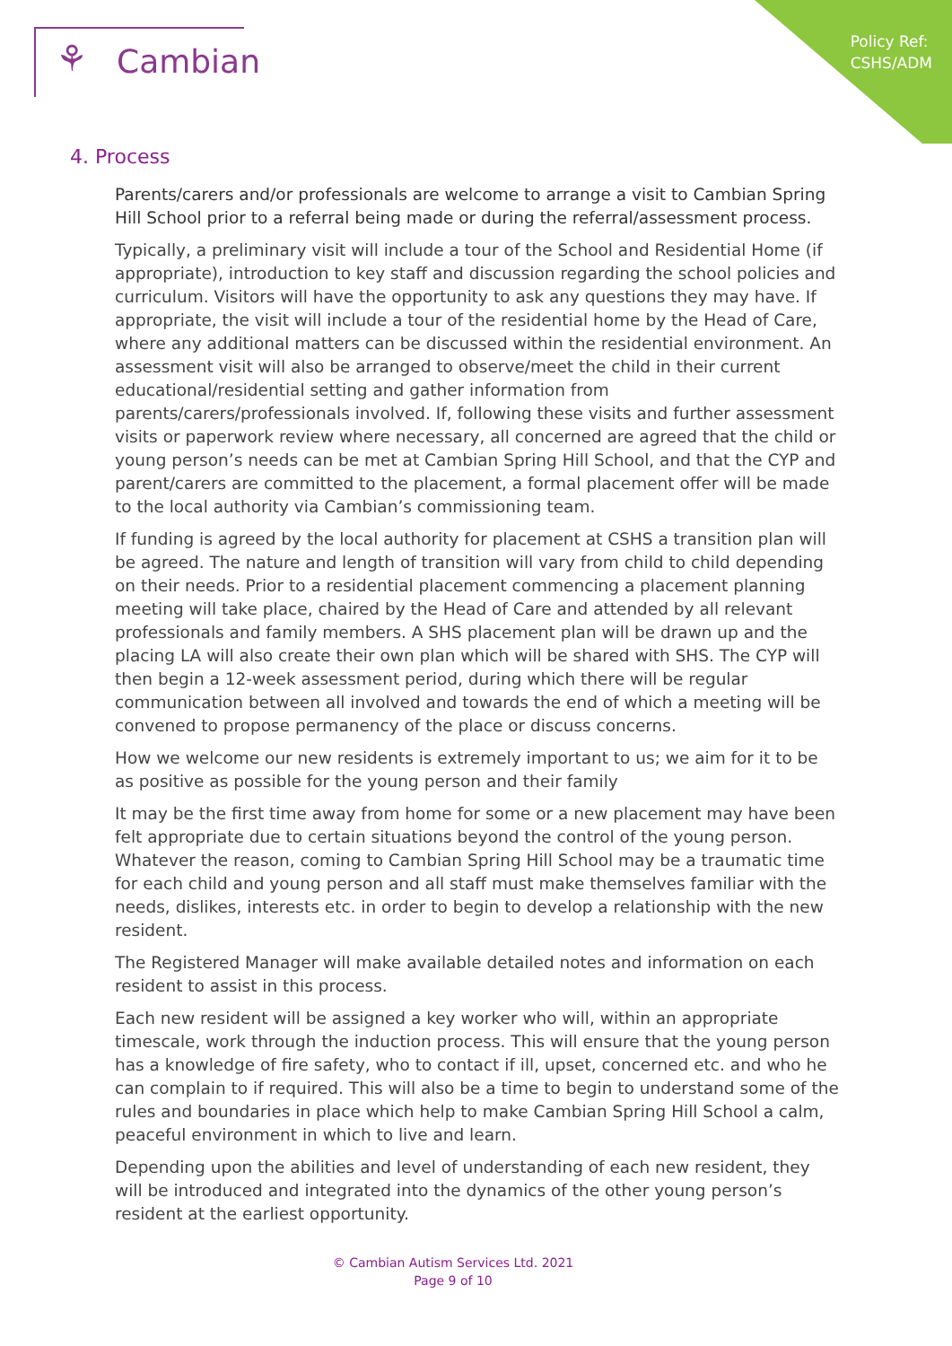Policy Ref:
CSHS/ADM
⚘ Cambian
4. Process
Parents/carers and/or professionals are welcome to arrange a visit to Cambian Spring Hill School prior to a referral being made or during the referral/assessment process.
Typically, a preliminary visit will include a tour of the School and Residential Home (if appropriate), introduction to key staff and discussion regarding the school policies and curriculum. Visitors will have the opportunity to ask any questions they may have. If appropriate, the visit will include a tour of the residential home by the Head of Care, where any additional matters can be discussed within the residential environment. An assessment visit will also be arranged to observe/meet the child in their current educational/residential setting and gather information from parents/carers/professionals involved. If, following these visits and further assessment visits or paperwork review where necessary, all concerned are agreed that the child or young person’s needs can be met at Cambian Spring Hill School, and that the CYP and parent/carers are committed to the placement, a formal placement offer will be made to the local authority via Cambian’s commissioning team.
If funding is agreed by the local authority for placement at CSHS a transition plan will be agreed. The nature and length of transition will vary from child to child depending on their needs. Prior to a residential placement commencing a placement planning meeting will take place, chaired by the Head of Care and attended by all relevant professionals and family members. A SHS placement plan will be drawn up and the placing LA will also create their own plan which will be shared with SHS. The CYP will then begin a 12-week assessment period, during which there will be regular communication between all involved and towards the end of which a meeting will be convened to propose permanency of the place or discuss concerns.
How we welcome our new residents is extremely important to us; we aim for it to be as positive as possible for the young person and their family
It may be the first time away from home for some or a new placement may have been felt appropriate due to certain situations beyond the control of the young person. Whatever the reason, coming to Cambian Spring Hill School may be a traumatic time for each child and young person and all staff must make themselves familiar with the needs, dislikes, interests etc. in order to begin to develop a relationship with the new resident.
The Registered Manager will make available detailed notes and information on each resident to assist in this process.
Each new resident will be assigned a key worker who will, within an appropriate timescale, work through the induction process. This will ensure that the young person has a knowledge of fire safety, who to contact if ill, upset, concerned etc. and who he can complain to if required. This will also be a time to begin to understand some of the rules and boundaries in place which help to make Cambian Spring Hill School a calm, peaceful environment in which to live and learn.
Depending upon the abilities and level of understanding of each new resident, they will be introduced and integrated into the dynamics of the other young person’s resident at the earliest opportunity.
© Cambian Autism Services Ltd. 2021
Page 9 of 10